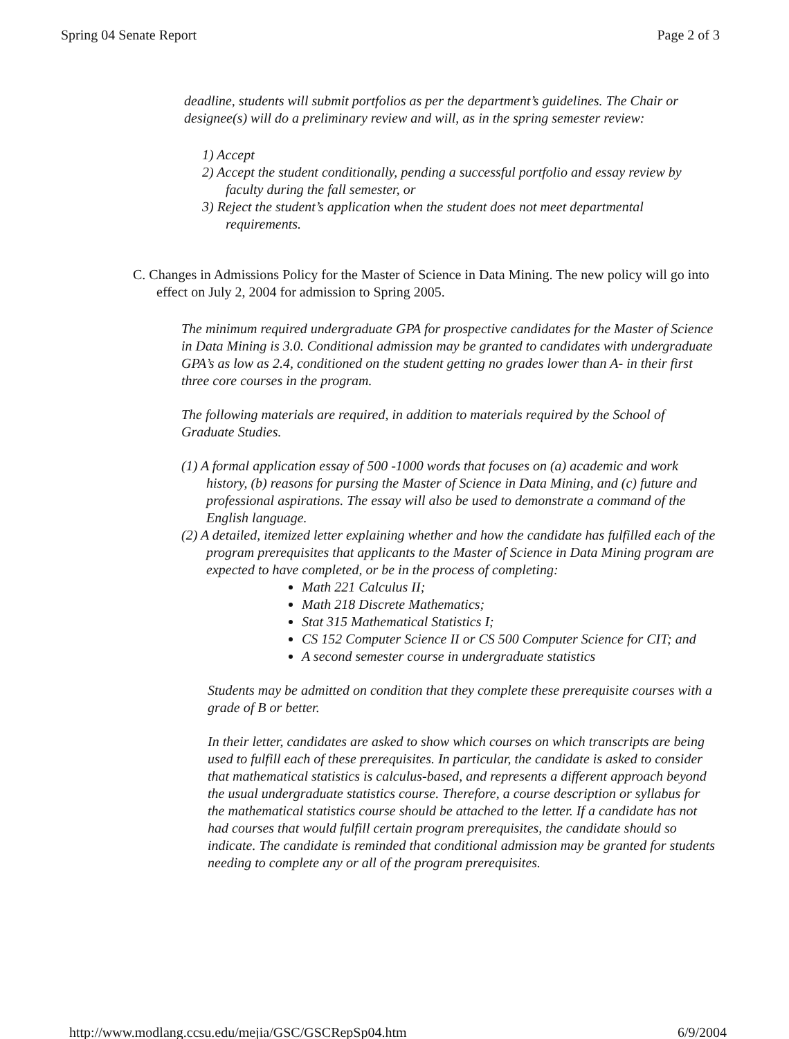Spring 04 Senate Report Page 2 of 3
deadline, students will submit portfolios as per the department’s guidelines. The Chair or designee(s) will do a preliminary review and will, as in the spring semester review:
1) Accept
2) Accept the student conditionally, pending a successful portfolio and essay review by faculty during the fall semester, or
3) Reject the student’s application when the student does not meet departmental requirements.
C. Changes in Admissions Policy for the Master of Science in Data Mining. The new policy will go into effect on July 2, 2004 for admission to Spring 2005.
The minimum required undergraduate GPA for prospective candidates for the Master of Science in Data Mining is 3.0. Conditional admission may be granted to candidates with undergraduate GPA’s as low as 2.4, conditioned on the student getting no grades lower than A- in their first three core courses in the program.
The following materials are required, in addition to materials required by the School of Graduate Studies.
(1) A formal application essay of 500 -1000 words that focuses on (a) academic and work history, (b) reasons for pursing the Master of Science in Data Mining, and (c) future and professional aspirations. The essay will also be used to demonstrate a command of the English language.
(2) A detailed, itemized letter explaining whether and how the candidate has fulfilled each of the program prerequisites that applicants to the Master of Science in Data Mining program are expected to have completed, or be in the process of completing:
Math 221 Calculus II;
Math 218 Discrete Mathematics;
Stat 315 Mathematical Statistics I;
CS 152 Computer Science II or CS 500 Computer Science for CIT; and
A second semester course in undergraduate statistics
Students may be admitted on condition that they complete these prerequisite courses with a grade of B or better.
In their letter, candidates are asked to show which courses on which transcripts are being used to fulfill each of these prerequisites. In particular, the candidate is asked to consider that mathematical statistics is calculus-based, and represents a different approach beyond the usual undergraduate statistics course. Therefore, a course description or syllabus for the mathematical statistics course should be attached to the letter. If a candidate has not had courses that would fulfill certain program prerequisites, the candidate should so indicate. The candidate is reminded that conditional admission may be granted for students needing to complete any or all of the program prerequisites.
http://www.modlang.ccsu.edu/mejia/GSC/GSCRepSp04.htm 6/9/2004